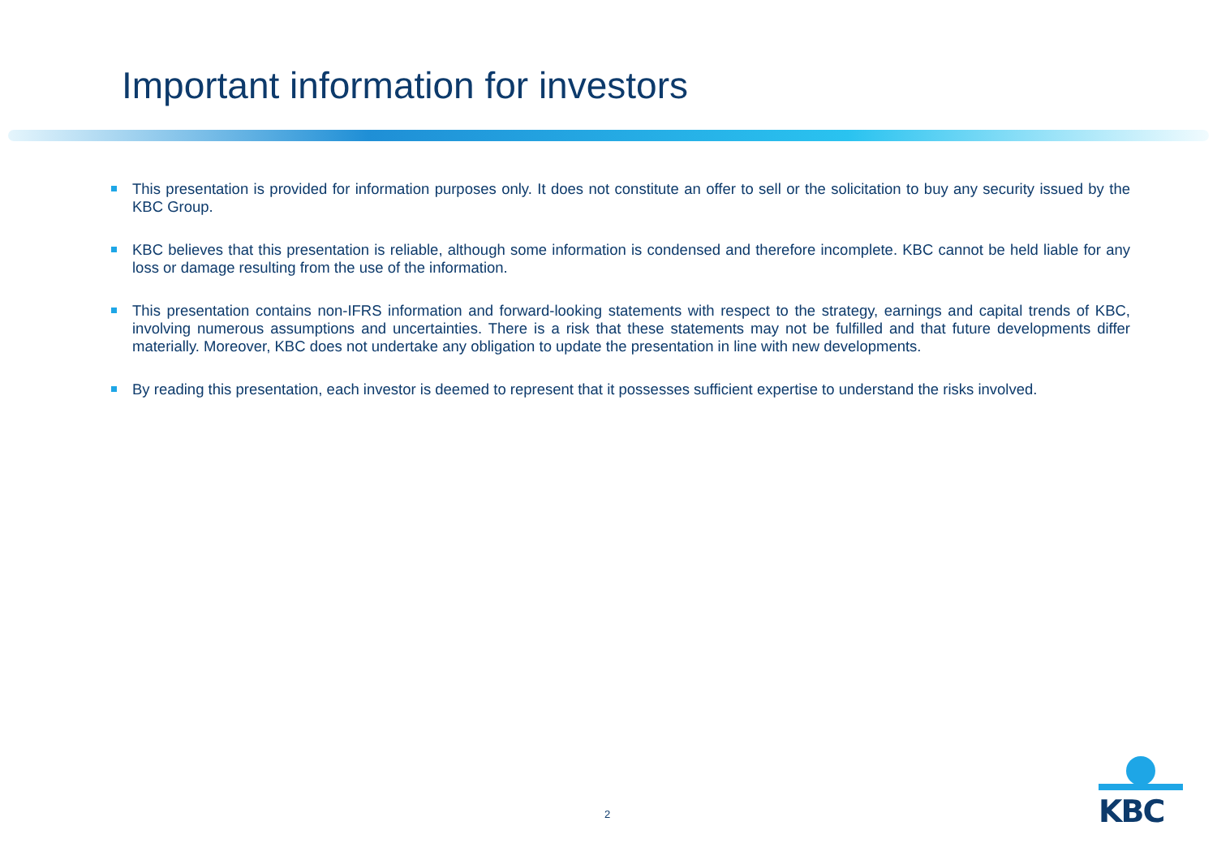Important information for investors
This presentation is provided for information purposes only. It does not constitute an offer to sell or the solicitation to buy any security issued by the KBC Group.
KBC believes that this presentation is reliable, although some information is condensed and therefore incomplete. KBC cannot be held liable for any loss or damage resulting from the use of the information.
This presentation contains non-IFRS information and forward-looking statements with respect to the strategy, earnings and capital trends of KBC, involving numerous assumptions and uncertainties. There is a risk that these statements may not be fulfilled and that future developments differ materially. Moreover, KBC does not undertake any obligation to update the presentation in line with new developments.
By reading this presentation, each investor is deemed to represent that it possesses sufficient expertise to understand the risks involved.
2
KBC